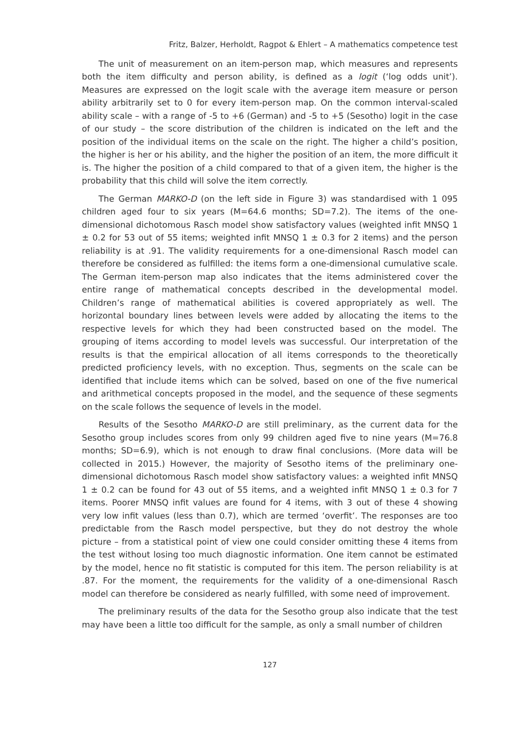Fritz, Balzer, Herholdt, Ragpot & Ehlert – A mathematics competence test
The unit of measurement on an item-person map, which measures and represents both the item difficulty and person ability, is defined as a logit (‘log odds unit’). Measures are expressed on the logit scale with the average item measure or person ability arbitrarily set to 0 for every item-person map. On the common interval-scaled ability scale – with a range of -5 to +6 (German) and -5 to +5 (Sesotho) logit in the case of our study – the score distribution of the children is indicated on the left and the position of the individual items on the scale on the right. The higher a child’s position, the higher is her or his ability, and the higher the position of an item, the more difficult it is. The higher the position of a child compared to that of a given item, the higher is the probability that this child will solve the item correctly.
The German MARKO-D (on the left side in Figure 3) was standardised with 1 095 children aged four to six years (M=64.6 months; SD=7.2). The items of the one-dimensional dichotomous Rasch model show satisfactory values (weighted infit MNSQ 1 ± 0.2 for 53 out of 55 items; weighted infit MNSQ 1 ± 0.3 for 2 items) and the person reliability is at .91. The validity requirements for a one-dimensional Rasch model can therefore be considered as fulfilled: the items form a one-dimensional cumulative scale. The German item-person map also indicates that the items administered cover the entire range of mathematical concepts described in the developmental model. Children’s range of mathematical abilities is covered appropriately as well. The horizontal boundary lines between levels were added by allocating the items to the respective levels for which they had been constructed based on the model. The grouping of items according to model levels was successful. Our interpretation of the results is that the empirical allocation of all items corresponds to the theoretically predicted proficiency levels, with no exception. Thus, segments on the scale can be identified that include items which can be solved, based on one of the five numerical and arithmetical concepts proposed in the model, and the sequence of these segments on the scale follows the sequence of levels in the model.
Results of the Sesotho MARKO-D are still preliminary, as the current data for the Sesotho group includes scores from only 99 children aged five to nine years (M=76.8 months; SD=6.9), which is not enough to draw final conclusions. (More data will be collected in 2015.) However, the majority of Sesotho items of the preliminary one-dimensional dichotomous Rasch model show satisfactory values: a weighted infit MNSQ 1 ± 0.2 can be found for 43 out of 55 items, and a weighted infit MNSQ 1 ± 0.3 for 7 items. Poorer MNSQ infit values are found for 4 items, with 3 out of these 4 showing very low infit values (less than 0.7), which are termed ‘overfit’. The responses are too predictable from the Rasch model perspective, but they do not destroy the whole picture – from a statistical point of view one could consider omitting these 4 items from the test without losing too much diagnostic information. One item cannot be estimated by the model, hence no fit statistic is computed for this item. The person reliability is at .87. For the moment, the requirements for the validity of a one-dimensional Rasch model can therefore be considered as nearly fulfilled, with some need of improvement.
The preliminary results of the data for the Sesotho group also indicate that the test may have been a little too difficult for the sample, as only a small number of children
127